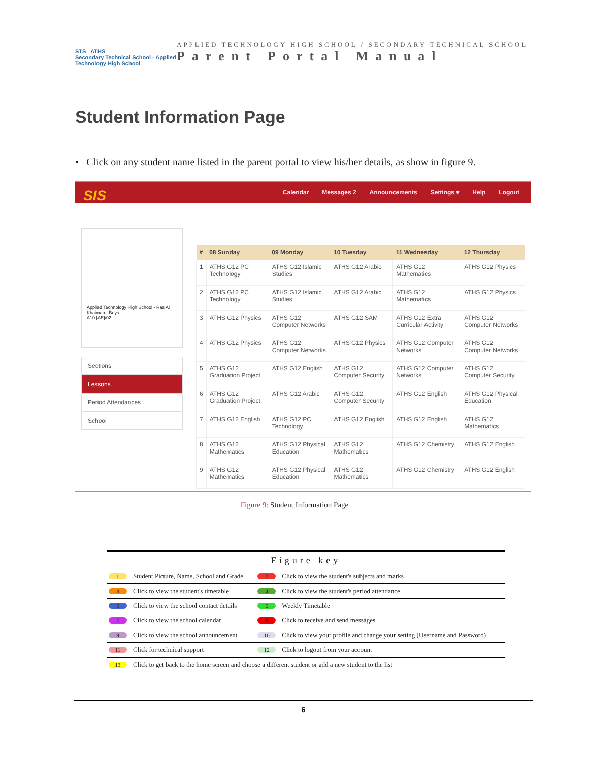STS ATHS
Secondary Technical School · Applied Technology High School
APPLIED TECHNOLOGY HIGH SCHOOL / SECONDARY TECHNICAL SCHOOL
Parent Portal Manual
Student Information Page
• Click on any student name listed in the parent portal to view his/her details, as show in figure 9.
Calendar Messages 2 Announcements Settings ▾ Help Logout
SIS
Applied Technology High School - Ras Al Khaimah - Boys
A10 [AE]/02
Sections
Lessons
Period Attendances
School
| # | 08 Sunday | 09 Monday | 10 Tuesday | 11 Wednesday | 12 Thursday |
| --- | --- | --- | --- | --- | --- |
| 1 | ATHS G12 PC Technology | ATHS G12 Islamic Studies | ATHS G12 Arabic | ATHS G12 Mathematics | ATHS G12 Physics |
| 2 | ATHS G12 PC Technology | ATHS G12 Islamic Studies | ATHS G12 Arabic | ATHS G12 Mathematics | ATHS G12 Physics |
| 3 | ATHS G12 Physics | ATHS G12 Computer Networks | ATHS G12 SAM | ATHS G12 Extra Curricular Activity | ATHS G12 Computer Networks |
| 4 | ATHS G12 Physics | ATHS G12 Computer Networks | ATHS G12 Physics | ATHS G12 Computer Networks | ATHS G12 Computer Networks |
| 5 | ATHS G12 Graduation Project | ATHS G12 English | ATHS G12 Computer Security | ATHS G12 Computer Networks | ATHS G12 Computer Security |
| 6 | ATHS G12 Graduation Project | ATHS G12 Arabic | ATHS G12 Computer Security | ATHS G12 English | ATHS G12 Physical Education |
| 7 | ATHS G12 English | ATHS G12 PC Technology | ATHS G12 English | ATHS G12 English | ATHS G12 Mathematics |
| 8 | ATHS G12 Mathematics | ATHS G12 Physical Education | ATHS G12 Mathematics | ATHS G12 Chemistry | ATHS G12 English |
| 9 | ATHS G12 Mathematics | ATHS G12 Physical Education | ATHS G12 Mathematics | ATHS G12 Chemistry | ATHS G12 English |
Figure 9: Student Information Page
| Figure key | |
| 1 Student Picture, Name, School and Grade | 2 Click to view the student's subjects and marks |
| 3 Click to view the student's timetable | 4 Click to view the student's period attendance |
| 5 Click to view the school contact details | 6 Weekly Timetable |
| 7 Click to view the school calendar | 8 Click to receive and send messages |
| 9 Click to view the school announcement | 10 Click to view your profile and change your setting (Username and Password) |
| 11 Click for technical support | 12 Click to logout from your account |
| 13 Click to get back to the home screen and choose a different student or add a new student to the list | |
6